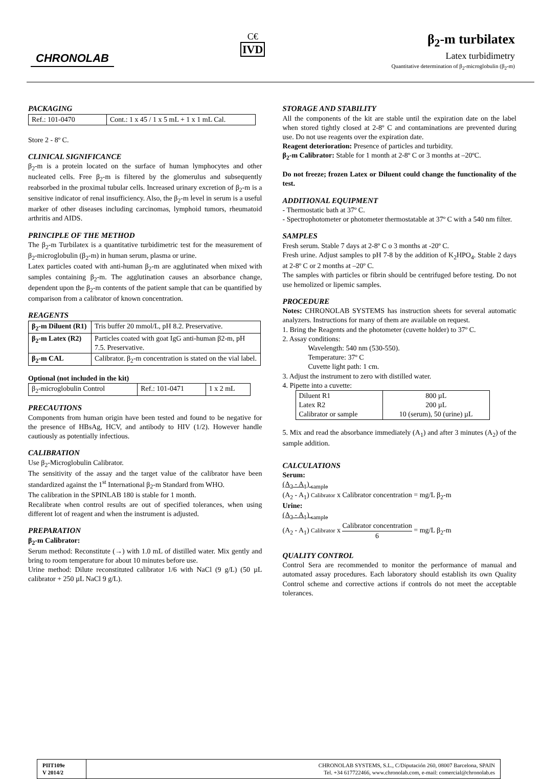CHRONOLAB
C€
IVD
β<sub>2</sub>-m turbilatex
Latex turbidimetry
Quantitative determination of β<sub>2</sub>-microglobulin (β<sub>2</sub>-m)
PACKAGING
| Ref.: 101-0470 | Cont.: 1 x 45 / 1 x 5 mL + 1 x 1 mL Cal. |
Store 2 - 8º C.
CLINICAL SIGNIFICANCE
β<sub>2</sub>-m is a protein located on the surface of human lymphocytes and other nucleated cells. Free β<sub>2</sub>-m is filtered by the glomerulus and subsequently reabsorbed in the proximal tubular cells. Increased urinary excretion of β<sub>2</sub>-m is a sensitive indicator of renal insufficiency. Also, the β<sub>2</sub>-m level in serum is a useful marker of other diseases including carcinomas, lymphoid tumors, rheumatoid arthritis and AIDS.
PRINCIPLE OF THE METHOD
The β<sub>2</sub>-m Turbilatex is a quantitative turbidimetric test for the measurement of β<sub>2</sub>-microglobulin (β<sub>2</sub>-m) in human serum, plasma or urine.
Latex particles coated with anti-human β<sub>2</sub>-m are agglutinated when mixed with samples containing β<sub>2</sub>-m. The agglutination causes an absorbance change, dependent upon the β<sub>2</sub>-m contents of the patient sample that can be quantified by comparison from a calibrator of known concentration.
REAGENTS
| β<sub>2</sub>-m Diluent (R1) | Tris buffer 20 mmol/L, pH 8.2. Preservative. |
| β<sub>2</sub>-m Latex (R2) | Particles coated with goat IgG anti-human β2-m, pH 7.5. Preservative. |
| β<sub>2</sub>-m CAL | Calibrator. β<sub>2</sub>-m concentration is stated on the vial label. |
Optional (not included in the kit)
| β<sub>2</sub>-microglobulin Control | Ref.: 101-0471 | 1 x 2 mL |
PRECAUTIONS
Components from human origin have been tested and found to be negative for the presence of HBsAg, HCV, and antibody to HIV (1/2). However handle cautiously as potentially infectious.
CALIBRATION
Use β<sub>2</sub>-Microglobulin Calibrator.
The sensitivity of the assay and the target value of the calibrator have been standardized against the 1<sup>st</sup> International β<sub>2</sub>-m Standard from WHO.
The calibration in the SPINLAB 180 is stable for 1 month.
Recalibrate when control results are out of specified tolerances, when using different lot of reagent and when the instrument is adjusted.
PREPARATION
β<sub>2</sub>-m Calibrator:
Serum method: Reconstitute (→) with 1.0 mL of distilled water. Mix gently and bring to room temperature for about 10 minutes before use.
Urine method: Dilute reconstituted calibrator 1/6 with NaCl (9 g/L) (50 µL calibrator + 250 µL NaCl 9 g/L).
STORAGE AND STABILITY
All the components of the kit are stable until the expiration date on the label when stored tightly closed at 2-8º C and contaminations are prevented during use. Do not use reagents over the expiration date.
Reagent deterioration: Presence of particles and turbidity.
β<sub>2</sub>-m Calibrator: Stable for 1 month at 2-8º C or 3 months at –20ºC.
Do not freeze; frozen Latex or Diluent could change the functionality of the test.
ADDITIONAL EQUIPMENT
- Thermostatic bath at 37º C.
- Spectrophotometer or photometer thermostatable at 37º C with a 540 nm filter.
SAMPLES
Fresh serum. Stable 7 days at 2-8º C o 3 months at -20º C.
Fresh urine. Adjust samples to pH 7-8 by the addition of K<sub>2</sub>HPO<sub>4</sub>. Stable 2 days at 2-8º C or 2 months at –20º C.
The samples with particles or fibrin should be centrifuged before testing. Do not use hemolized or lipemic samples.
PROCEDURE
Notes: CHRONOLAB SYSTEMS has instruction sheets for several automatic analyzers. Instructions for many of them are available on request.
1. Bring the Reagents and the photometer (cuvette holder) to 37º C.
2. Assay conditions:
Wavelength: 540 nm (530-550).
Temperature: 37º C
Cuvette light path: 1 cm.
3. Adjust the instrument to zero with distilled water.
4. Pipette into a cuvette:
| Diluent R1 Latex R2 Calibrator or sample | 800 µL 200 µL 10 (serum), 50 (urine) µL |
5. Mix and read the absorbance immediately (A<sub>1</sub>) and after 3 minutes (A<sub>2</sub>) of the sample addition.
CALCULATIONS
Serum:
(A<sub>2</sub> - A<sub>1</sub>) <sub>sample</sub>
(A<sub>2</sub> - A<sub>1</sub>) Calibrator x Calibrator concentration = mg/L β<sub>2</sub>-m
Urine:
(A<sub>2</sub> - A<sub>1</sub>) <sub>sample</sub>
(A<sub>2</sub> - A<sub>1</sub>) Calibrator x Calibrator concentration 6 = mg/L β<sub>2</sub>-m
QUALITY CONTROL
Control Sera are recommended to monitor the performance of manual and automated assay procedures. Each laboratory should establish its own Quality Control scheme and corrective actions if controls do not meet the acceptable tolerances.
PIIT109e
V 2014/2
CHRONOLAB SYSTEMS, S.L., C/Diputación 260, 08007 Barcelona, SPAIN
Tel. +34 617722466, www.chronolab.com, e-mail: comercial@chronolab.es